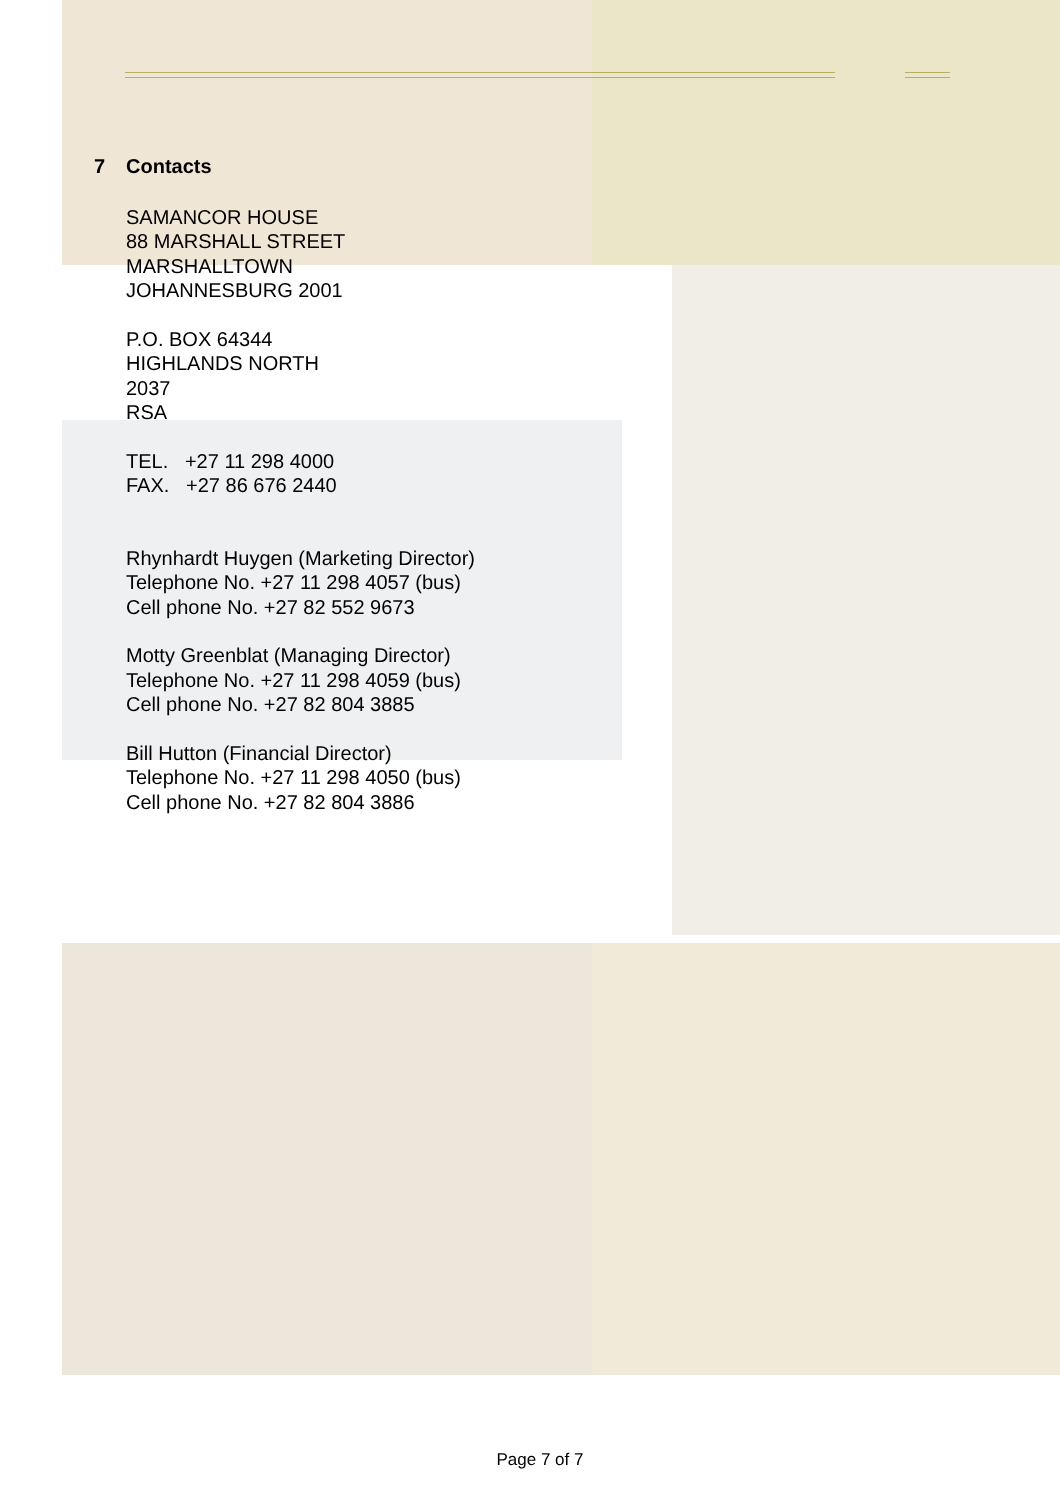7 Contacts
SAMANCOR HOUSE
88 MARSHALL STREET
MARSHALLTOWN
JOHANNESBURG 2001
P.O. BOX 64344
HIGHLANDS NORTH
2037
RSA
TEL. +27 11 298 4000
FAX. +27 86 676 2440
Rhynhardt Huygen (Marketing Director)
Telephone No. +27 11 298 4057 (bus)
Cell phone No. +27 82 552 9673
Motty Greenblat (Managing Director)
Telephone No. +27 11 298 4059 (bus)
Cell phone No. +27 82 804 3885
Bill Hutton (Financial Director)
Telephone No. +27 11 298 4050 (bus)
Cell phone No. +27 82 804 3886
Page 7 of 7